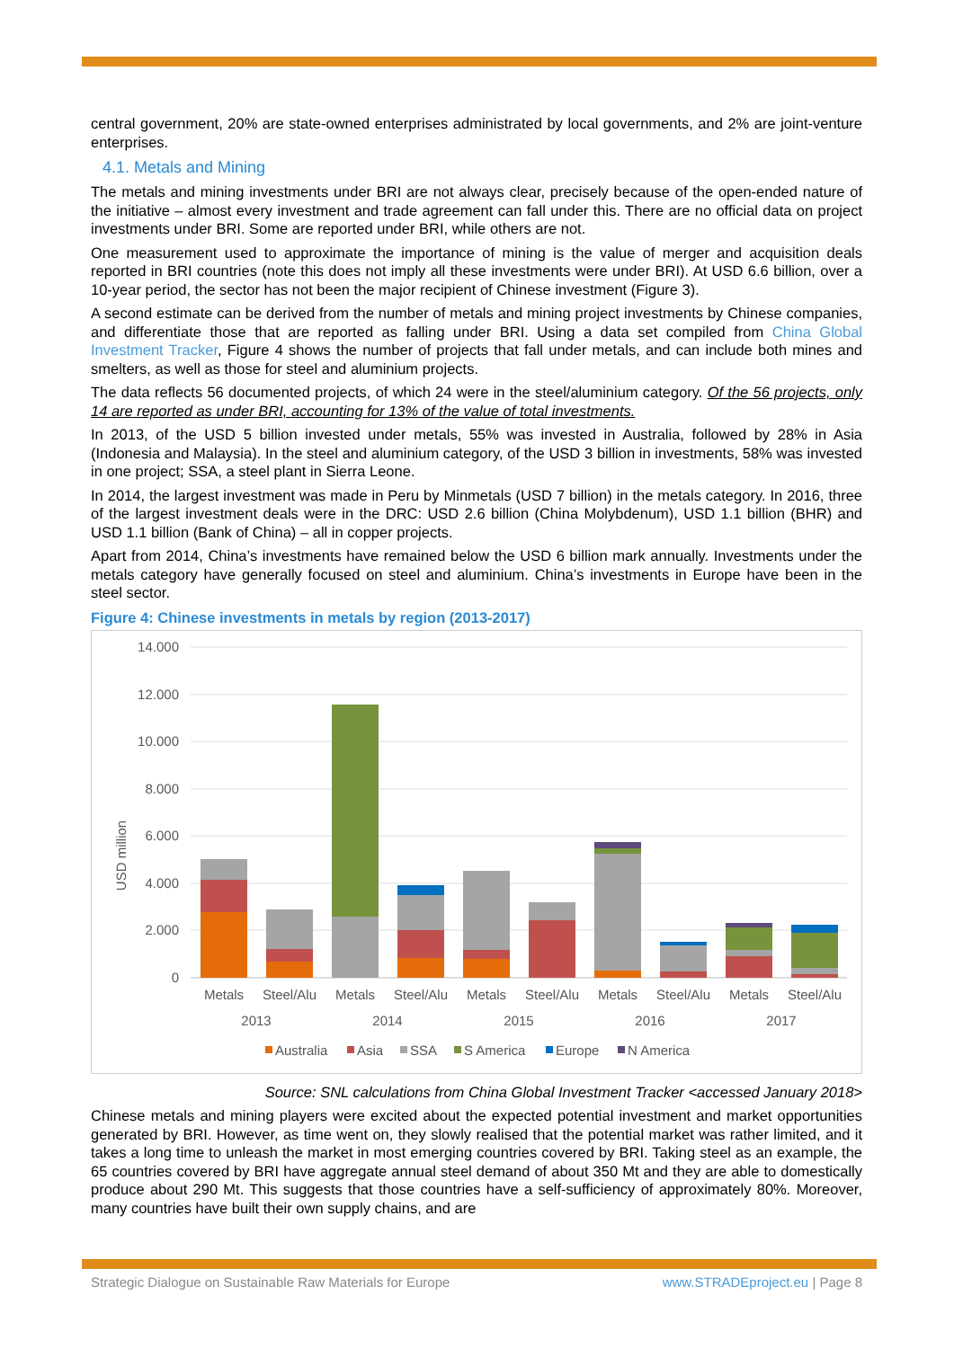central government, 20% are state-owned enterprises administrated by local governments, and 2% are joint-venture enterprises.
4.1. Metals and Mining
The metals and mining investments under BRI are not always clear, precisely because of the open-ended nature of the initiative – almost every investment and trade agreement can fall under this. There are no official data on project investments under BRI. Some are reported under BRI, while others are not.
One measurement used to approximate the importance of mining is the value of merger and acquisition deals reported in BRI countries (note this does not imply all these investments were under BRI). At USD 6.6 billion, over a 10-year period, the sector has not been the major recipient of Chinese investment (Figure 3).
A second estimate can be derived from the number of metals and mining project investments by Chinese companies, and differentiate those that are reported as falling under BRI. Using a data set compiled from China Global Investment Tracker, Figure 4 shows the number of projects that fall under metals, and can include both mines and smelters, as well as those for steel and aluminium projects.
The data reflects 56 documented projects, of which 24 were in the steel/aluminium category. Of the 56 projects, only 14 are reported as under BRI, accounting for 13% of the value of total investments.
In 2013, of the USD 5 billion invested under metals, 55% was invested in Australia, followed by 28% in Asia (Indonesia and Malaysia). In the steel and aluminium category, of the USD 3 billion in investments, 58% was invested in one project; SSA, a steel plant in Sierra Leone.
In 2014, the largest investment was made in Peru by Minmetals (USD 7 billion) in the metals category. In 2016, three of the largest investment deals were in the DRC: USD 2.6 billion (China Molybdenum), USD 1.1 billion (BHR) and USD 1.1 billion (Bank of China) – all in copper projects.
Apart from 2014, China’s investments have remained below the USD 6 billion mark annually. Investments under the metals category have generally focused on steel and aluminium. China’s investments in Europe have been in the steel sector.
Figure 4: Chinese investments in metals by region (2013-2017)
14.000
12.000
10.000
8.000
6.000
4.000
2.000
0
USD million
Metals
Steel/Alu
Metals
Steel/Alu
Metals
Steel/Alu
Metals
Steel/Alu
Metals
Steel/Alu
2013
2014
2015
2016
2017
Australia
Asia
SSA
S America
Europe
N America
Source: SNL calculations from China Global Investment Tracker <accessed January 2018>
Chinese metals and mining players were excited about the expected potential investment and market opportunities generated by BRI. However, as time went on, they slowly realised that the potential market was rather limited, and it takes a long time to unleash the market in most emerging countries covered by BRI. Taking steel as an example, the 65 countries covered by BRI have aggregate annual steel demand of about 350 Mt and they are able to domestically produce about 290 Mt. This suggests that those countries have a self-sufficiency of approximately 80%. Moreover, many countries have built their own supply chains, and are
Strategic Dialogue on Sustainable Raw Materials for Europe www.STRADEproject.eu | Page 8